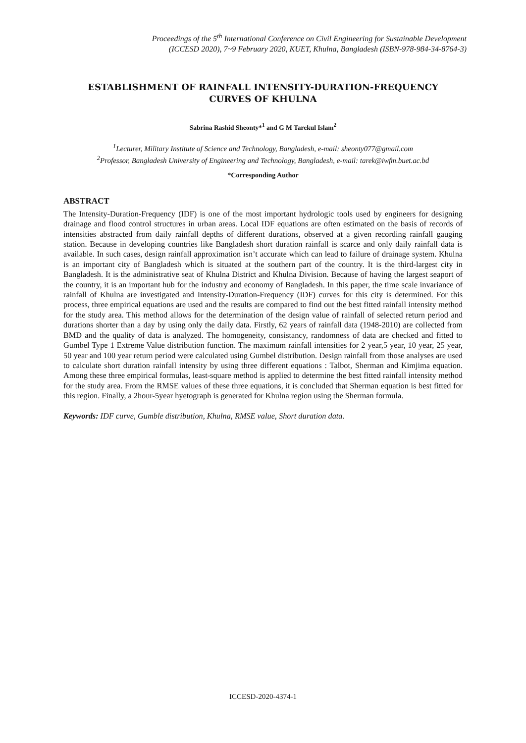Proceedings of the 5<sup>th</sup> International Conference on Civil Engineering for Sustainable Development
(ICCESD 2020), 7~9 February 2020, KUET, Khulna, Bangladesh (ISBN-978-984-34-8764-3)
ESTABLISHMENT OF RAINFALL INTENSITY-DURATION-FREQUENCY
CURVES OF KHULNA
Sabrina Rashid Sheonty*<sup>1</sup> and G M Tarekul Islam<sup>2</sup>
<sup>1</sup> Lecturer, Military Institute of Science and Technology, Bangladesh, e-mail: sheonty077@gmail.com
<sup>2</sup> Professor, Bangladesh University of Engineering and Technology, Bangladesh, e-mail: tarek@iwfm.buet.ac.bd
*Corresponding Author
ABSTRACT
The Intensity-Duration-Frequency (IDF) is one of the most important hydrologic tools used by engineers for designing drainage and flood control structures in urban areas. Local IDF equations are often estimated on the basis of records of intensities abstracted from daily rainfall depths of different durations, observed at a given recording rainfall gauging station. Because in developing countries like Bangladesh short duration rainfall is scarce and only daily rainfall data is available. In such cases, design rainfall approximation isn’t accurate which can lead to failure of drainage system. Khulna is an important city of Bangladesh which is situated at the southern part of the country. It is the third-largest city in Bangladesh. It is the administrative seat of Khulna District and Khulna Division. Because of having the largest seaport of the country, it is an important hub for the industry and economy of Bangladesh. In this paper, the time scale invariance of rainfall of Khulna are investigated and Intensity-Duration-Frequency (IDF) curves for this city is determined. For this process, three empirical equations are used and the results are compared to find out the best fitted rainfall intensity method for the study area. This method allows for the determination of the design value of rainfall of selected return period and durations shorter than a day by using only the daily data. Firstly, 62 years of rainfall data (1948-2010) are collected from BMD and the quality of data is analyzed. The homogeneity, consistancy, randomness of data are checked and fitted to Gumbel Type 1 Extreme Value distribution function. The maximum rainfall intensities for 2 year,5 year, 10 year, 25 year, 50 year and 100 year return period were calculated using Gumbel distribution. Design rainfall from those analyses are used to calculate short duration rainfall intensity by using three different equations : Talbot, Sherman and Kimjima equation. Among these three empirical formulas, least-square method is applied to determine the best fitted rainfall intensity method for the study area. From the RMSE values of these three equations, it is concluded that Sherman equation is best fitted for this region. Finally, a 2hour-5year hyetograph is generated for Khulna region using the Sherman formula.
Keywords: IDF curve, Gumble distribution, Khulna, RMSE value, Short duration data.
ICCESD-2020-4374-1